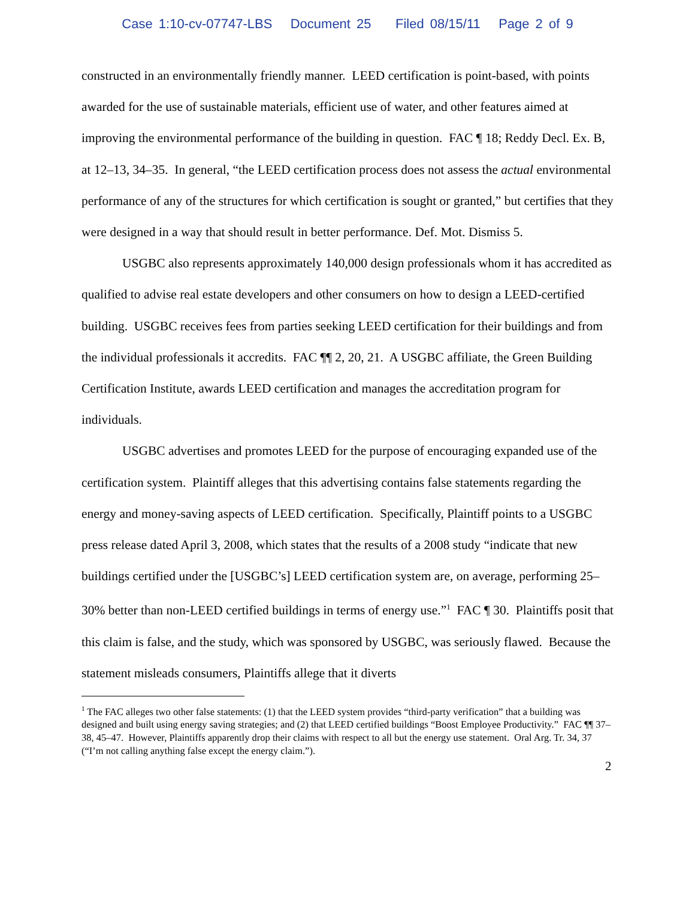Case 1:10-cv-07747-LBS Document 25 Filed 08/15/11 Page 2 of 9
constructed in an environmentally friendly manner. LEED certification is point-based, with points awarded for the use of sustainable materials, efficient use of water, and other features aimed at improving the environmental performance of the building in question. FAC ¶ 18; Reddy Decl. Ex. B, at 12–13, 34–35. In general, “the LEED certification process does not assess the actual environmental performance of any of the structures for which certification is sought or granted,” but certifies that they were designed in a way that should result in better performance. Def. Mot. Dismiss 5.
USGBC also represents approximately 140,000 design professionals whom it has accredited as qualified to advise real estate developers and other consumers on how to design a LEED-certified building. USGBC receives fees from parties seeking LEED certification for their buildings and from the individual professionals it accredits. FAC ¶¶ 2, 20, 21. A USGBC affiliate, the Green Building Certification Institute, awards LEED certification and manages the accreditation program for individuals.
USGBC advertises and promotes LEED for the purpose of encouraging expanded use of the certification system. Plaintiff alleges that this advertising contains false statements regarding the energy and money-saving aspects of LEED certification. Specifically, Plaintiff points to a USGBC press release dated April 3, 2008, which states that the results of a 2008 study “indicate that new buildings certified under the [USGBC’s] LEED certification system are, on average, performing 25–30% better than non-LEED certified buildings in terms of energy use.”<sup>1</sup> FAC ¶ 30. Plaintiffs posit that this claim is false, and the study, which was sponsored by USGBC, was seriously flawed. Because the statement misleads consumers, Plaintiffs allege that it diverts
<sup>1</sup> The FAC alleges two other false statements: (1) that the LEED system provides “third-party verification” that a building was designed and built using energy saving strategies; and (2) that LEED certified buildings “Boost Employee Productivity.” FAC ¶¶ 37–38, 45–47. However, Plaintiffs apparently drop their claims with respect to all but the energy use statement. Oral Arg. Tr. 34, 37 (“I’m not calling anything false except the energy claim.”).
2